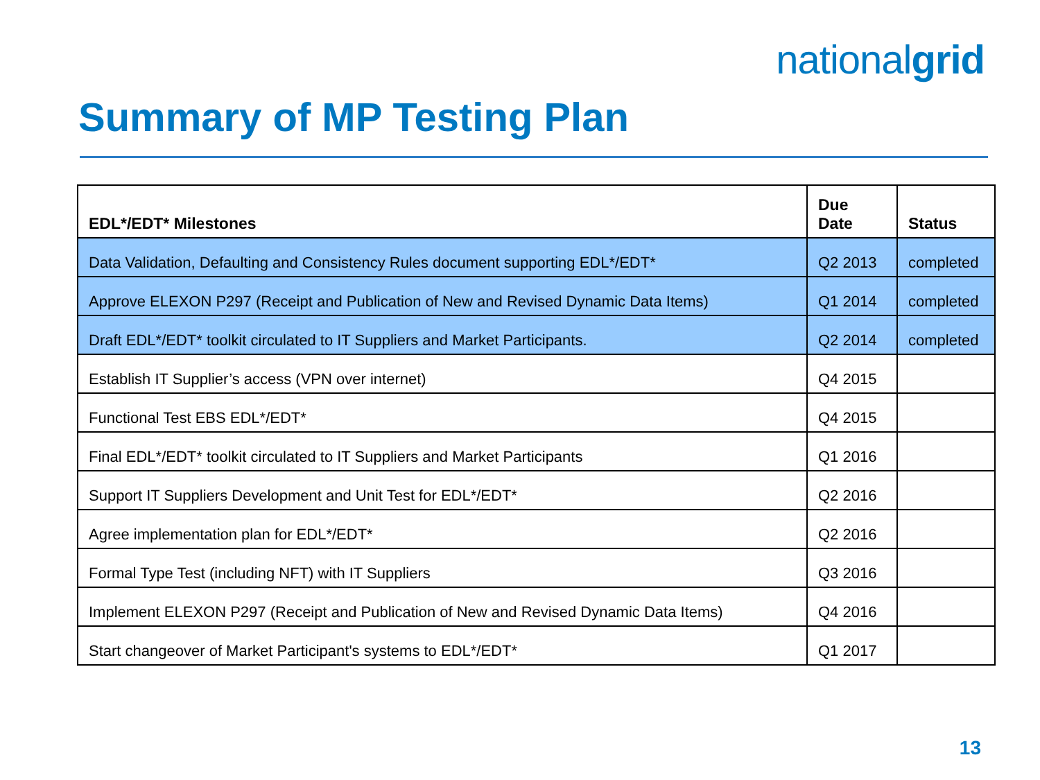nationalgrid
Summary of MP Testing Plan
| EDL*/EDT* Milestones | Due Date | Status |
| --- | --- | --- |
| Data Validation, Defaulting and Consistency Rules document supporting EDL*/EDT* | Q2 2013 | completed |
| Approve ELEXON P297 (Receipt and Publication of New and Revised Dynamic Data Items) | Q1 2014 | completed |
| Draft EDL*/EDT* toolkit circulated to IT Suppliers and Market Participants. | Q2 2014 | completed |
| Establish IT Supplier’s access (VPN over internet) | Q4 2015 | |
| Functional Test EBS EDL*/EDT* | Q4 2015 | |
| Final EDL*/EDT* toolkit circulated to IT Suppliers and Market Participants | Q1 2016 | |
| Support IT Suppliers Development and Unit Test for EDL*/EDT* | Q2 2016 | |
| Agree implementation plan for EDL*/EDT* | Q2 2016 | |
| Formal Type Test (including NFT) with IT Suppliers | Q3 2016 | |
| Implement ELEXON P297 (Receipt and Publication of New and Revised Dynamic Data Items) | Q4 2016 | |
| Start changeover of Market Participant's systems to EDL*/EDT* | Q1 2017 | |
13